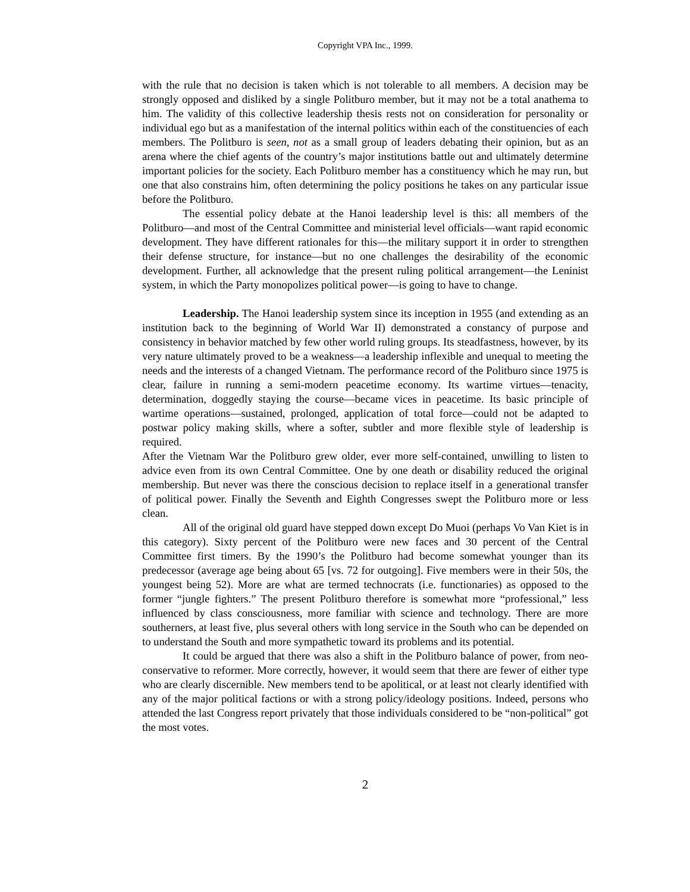Copyright VPA Inc., 1999.
with the rule that no decision is taken which is not tolerable to all members. A decision may be strongly opposed and disliked by a single Politburo member, but it may not be a total anathema to him. The validity of this collective leadership thesis rests not on consideration for personality or individual ego but as a manifestation of the internal politics within each of the constituencies of each members. The Politburo is seen, not as a small group of leaders debating their opinion, but as an arena where the chief agents of the country’s major institutions battle out and ultimately determine important policies for the society. Each Politburo member has a constituency which he may run, but one that also constrains him, often determining the policy positions he takes on any particular issue before the Politburo.
The essential policy debate at the Hanoi leadership level is this: all members of the Politburo—and most of the Central Committee and ministerial level officials—want rapid economic development. They have different rationales for this—the military support it in order to strengthen their defense structure, for instance—but no one challenges the desirability of the economic development. Further, all acknowledge that the present ruling political arrangement—the Leninist system, in which the Party monopolizes political power—is going to have to change.
Leadership. The Hanoi leadership system since its inception in 1955 (and extending as an institution back to the beginning of World War II) demonstrated a constancy of purpose and consistency in behavior matched by few other world ruling groups. Its steadfastness, however, by its very nature ultimately proved to be a weakness—a leadership inflexible and unequal to meeting the needs and the interests of a changed Vietnam. The performance record of the Politburo since 1975 is clear, failure in running a semi-modern peacetime economy. Its wartime virtues—tenacity, determination, doggedly staying the course—became vices in peacetime. Its basic principle of wartime operations—sustained, prolonged, application of total force—could not be adapted to postwar policy making skills, where a softer, subtler and more flexible style of leadership is required.
After the Vietnam War the Politburo grew older, ever more self-contained, unwilling to listen to advice even from its own Central Committee. One by one death or disability reduced the original membership. But never was there the conscious decision to replace itself in a generational transfer of political power. Finally the Seventh and Eighth Congresses swept the Politburo more or less clean.
All of the original old guard have stepped down except Do Muoi (perhaps Vo Van Kiet is in this category). Sixty percent of the Politburo were new faces and 30 percent of the Central Committee first timers. By the 1990’s the Politburo had become somewhat younger than its predecessor (average age being about 65 [vs. 72 for outgoing]. Five members were in their 50s, the youngest being 52). More are what are termed technocrats (i.e. functionaries) as opposed to the former “jungle fighters.” The present Politburo therefore is somewhat more “professional,” less influenced by class consciousness, more familiar with science and technology. There are more southerners, at least five, plus several others with long service in the South who can be depended on to understand the South and more sympathetic toward its problems and its potential.
It could be argued that there was also a shift in the Politburo balance of power, from neo-conservative to reformer. More correctly, however, it would seem that there are fewer of either type who are clearly discernible. New members tend to be apolitical, or at least not clearly identified with any of the major political factions or with a strong policy/ideology positions. Indeed, persons who attended the last Congress report privately that those individuals considered to be “non-political” got the most votes.
2